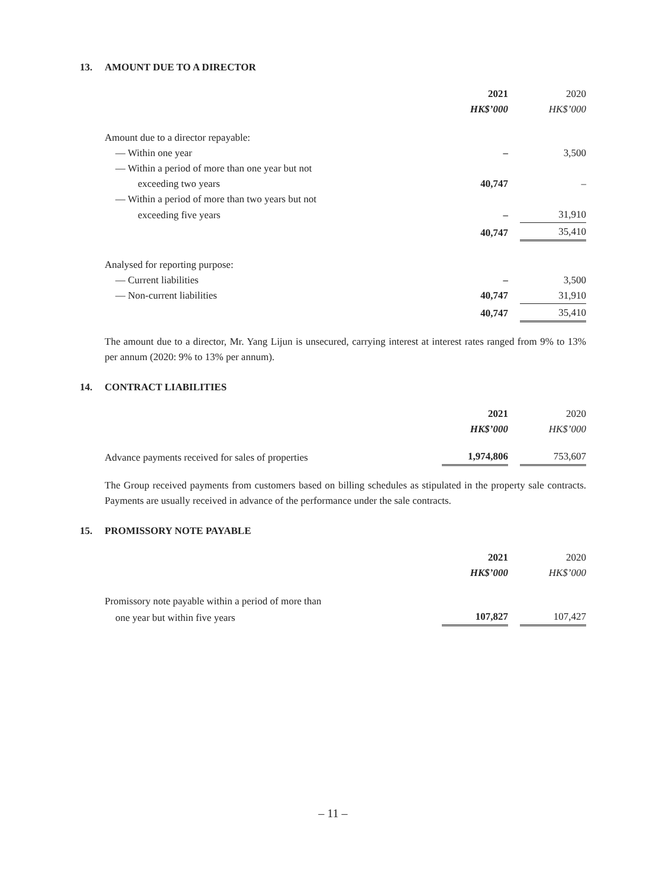13. AMOUNT DUE TO A DIRECTOR
| | 2021 | | 2020 |
| | HK$’000 | | HK$’000 |
| Amount due to a director repayable: | | | |
| — Within one year | – | | 3,500 |
| — Within a period of more than one year but not | | | |
| exceeding two years | 40,747 | | – |
| — Within a period of more than two years but not | | | |
| exceeding five years | – | | 31,910 |
| | 40,747 | | 35,410 |
| Analysed for reporting purpose: | | | |
| — Current liabilities | – | | 3,500 |
| — Non-current liabilities | 40,747 | | 31,910 |
| | 40,747 | | 35,410 |
The amount due to a director, Mr. Yang Lijun is unsecured, carrying interest at interest rates ranged from 9% to 13% per annum (2020: 9% to 13% per annum).
14. CONTRACT LIABILITIES
| | 2021 | | 2020 |
| | HK$’000 | | HK$’000 |
| Advance payments received for sales of properties | 1,974,806 | | 753,607 |
The Group received payments from customers based on billing schedules as stipulated in the property sale contracts. Payments are usually received in advance of the performance under the sale contracts.
15. PROMISSORY NOTE PAYABLE
| | 2021 | | 2020 |
| | HK$’000 | | HK$’000 |
| Promissory note payable within a period of more than | | | |
| one year but within five years | 107,827 | | 107,427 |
– 11 –